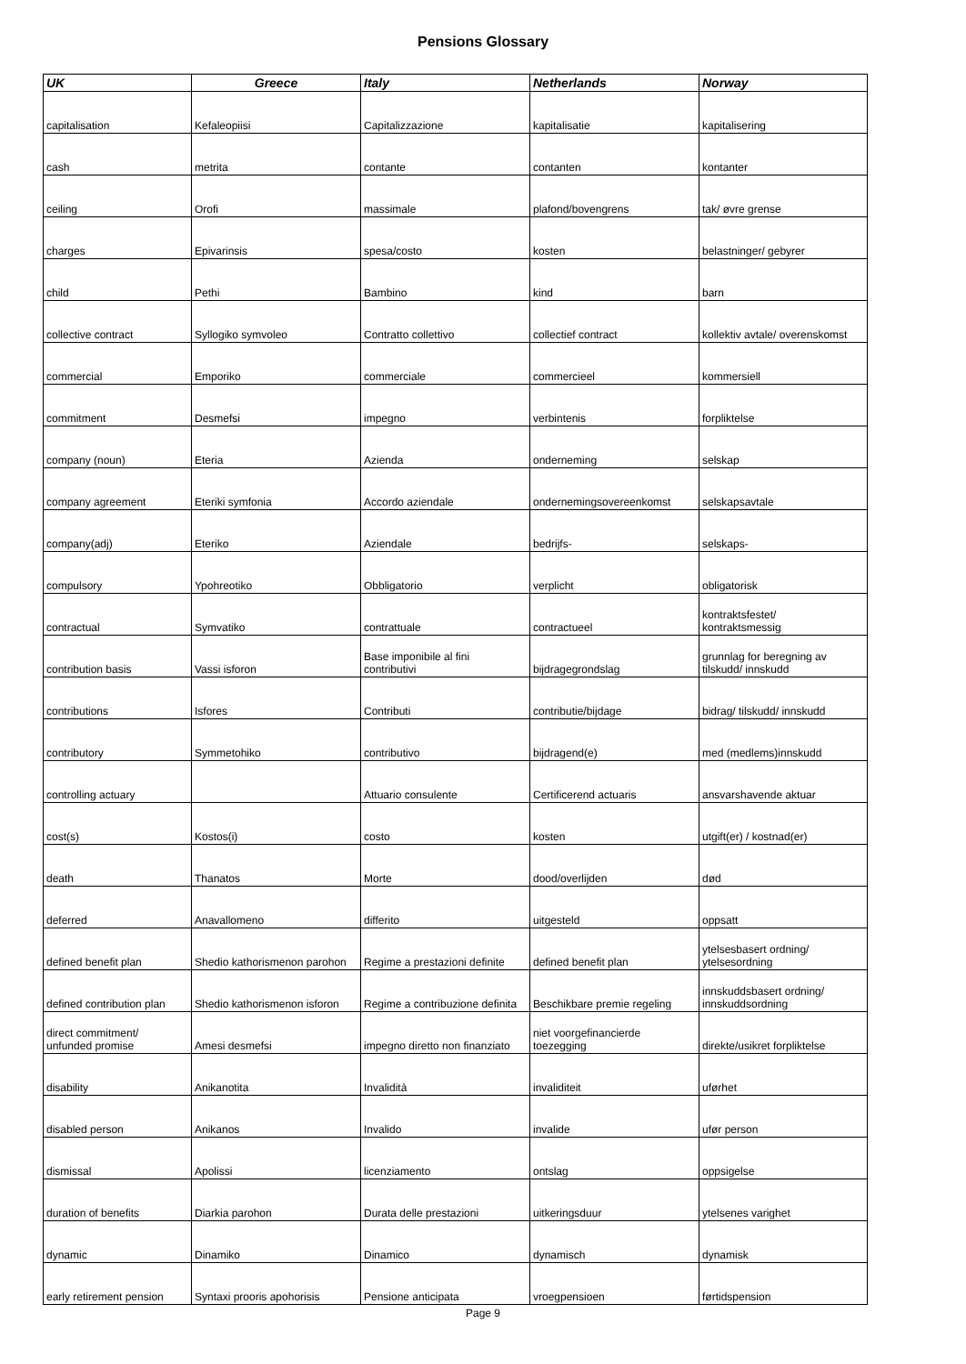Pensions Glossary
| UK | Greece | Italy | Netherlands | Norway |
| --- | --- | --- | --- | --- |
| capitalisation | Kefaleopiisi | Capitalizzazione | kapitalisatie | kapitalisering |
| cash | metrita | contante | contanten | kontanter |
| ceiling | Orofi | massimale | plafond/bovengrens | tak/ øvre grense |
| charges | Epivarinsis | spesa/costo | kosten | belastninger/ gebyrer |
| child | Pethi | Bambino | kind | barn |
| collective contract | Syllogiko symvoleo | Contratto collettivo | collectief contract | kollektiv avtale/ overenskomst |
| commercial | Emporiko | commerciale | commercieel | kommersiell |
| commitment | Desmefsi | impegno | verbintenis | forpliktelse |
| company (noun) | Eteria | Azienda | onderneming | selskap |
| company agreement | Eteriki symfonia | Accordo aziendale | ondernemingsovereenkomst | selskapsavtale |
| company(adj) | Eteriko | Aziendale | bedrijfs- | selskaps- |
| compulsory | Ypohreotiko | Obbligatorio | verplicht | obligatorisk |
| contractual | Symvatiko | contrattuale | contractueel | kontraktsfestet/ kontraktsmessig |
| contribution basis | Vassi isforon | Base imponibile al fini contributivi | bijdragegrondslag | grunnlag for beregning av tilskudd/ innskudd |
| contributions | Isfores | Contributi | contributie/bijdage | bidrag/ tilskudd/ innskudd |
| contributory | Symmetohiko | contributivo | bijdragend(e) | med (medlems)innskudd |
| controlling actuary | | Attuario consulente | Certificerend actuaris | ansvarshavende aktuar |
| cost(s) | Kostos(i) | costo | kosten | utgift(er) / kostnad(er) |
| death | Thanatos | Morte | dood/overlijden | død |
| deferred | Anavallomeno | differito | uitgesteld | oppsatt |
| defined benefit plan | Shedio kathorismenon parohon | Regime a prestazioni definite | defined benefit plan | ytelsesbasert ordning/ ytelsesordning |
| defined contribution plan | Shedio kathorismenon isforon | Regime a contribuzione definita | Beschikbare premie regeling | innskuddsbasert ordning/ innskuddsordning |
| direct commitment/ unfunded promise | Amesi desmefsi | impegno diretto non finanziato | niet voorgefinancierde toezegging | direkte/usikret forpliktelse |
| disability | Anikanotita | Invalidità | invaliditeit | uførhet |
| disabled person | Anikanos | Invalido | invalide | ufør person |
| dismissal | Apolissi | licenziamento | ontslag | oppsigelse |
| duration of benefits | Diarkia parohon | Durata delle prestazioni | uitkeringsduur | ytelsenes varighet |
| dynamic | Dinamiko | Dinamico | dynamisch | dynamisk |
| early retirement pension | Syntaxi prooris apohorisis | Pensione anticipata | vroegpensioen | førtidspension |
Page 9